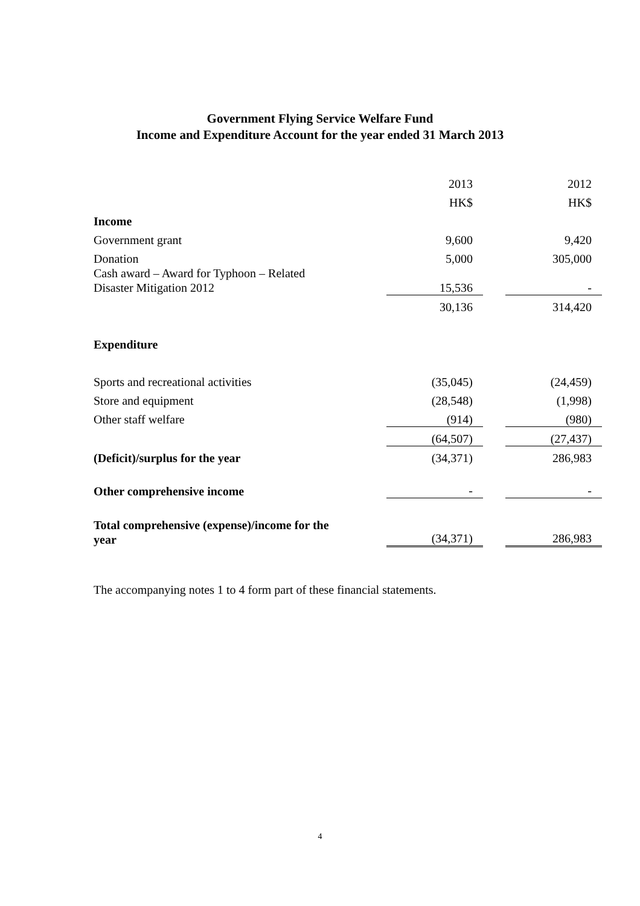Government Flying Service Welfare Fund
Income and Expenditure Account for the year ended 31 March 2013
| | 2013 | | 2012 |
| | HK$ | | HK$ |
| Income | | | |
| Government grant | 9,600 | | 9,420 |
| Donation | 5,000 | | 305,000 |
| Cash award – Award for Typhoon – Related Disaster Mitigation 2012 | 15,536 | | - |
| | 30,136 | | 314,420 |
| Expenditure | | | |
| Sports and recreational activities | (35,045) | | (24,459) |
| Store and equipment | (28,548) | | (1,998) |
| Other staff welfare | (914) | | (980) |
| | (64,507) | | (27,437) |
| (Deficit)/surplus for the year | (34,371) | | 286,983 |
| Other comprehensive income | - | | - |
| Total comprehensive (expense)/income for the year | (34,371) | | 286,983 |
The accompanying notes 1 to 4 form part of these financial statements.
4